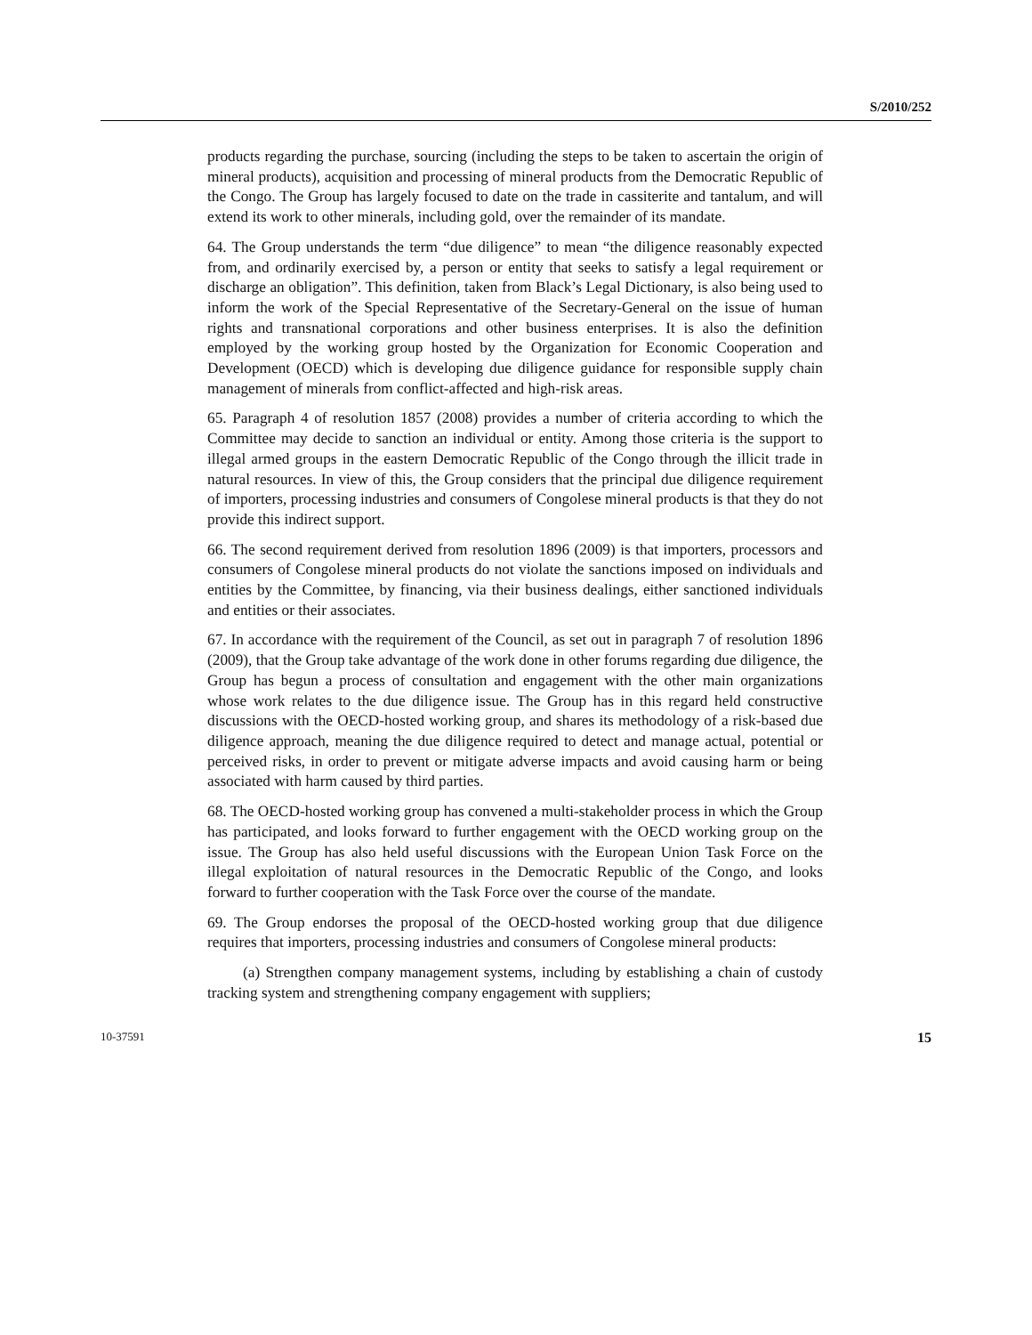S/2010/252
products regarding the purchase, sourcing (including the steps to be taken to ascertain the origin of mineral products), acquisition and processing of mineral products from the Democratic Republic of the Congo. The Group has largely focused to date on the trade in cassiterite and tantalum, and will extend its work to other minerals, including gold, over the remainder of its mandate.
64. The Group understands the term “due diligence” to mean “the diligence reasonably expected from, and ordinarily exercised by, a person or entity that seeks to satisfy a legal requirement or discharge an obligation”. This definition, taken from Black’s Legal Dictionary, is also being used to inform the work of the Special Representative of the Secretary-General on the issue of human rights and transnational corporations and other business enterprises. It is also the definition employed by the working group hosted by the Organization for Economic Cooperation and Development (OECD) which is developing due diligence guidance for responsible supply chain management of minerals from conflict-affected and high-risk areas.
65. Paragraph 4 of resolution 1857 (2008) provides a number of criteria according to which the Committee may decide to sanction an individual or entity. Among those criteria is the support to illegal armed groups in the eastern Democratic Republic of the Congo through the illicit trade in natural resources. In view of this, the Group considers that the principal due diligence requirement of importers, processing industries and consumers of Congolese mineral products is that they do not provide this indirect support.
66. The second requirement derived from resolution 1896 (2009) is that importers, processors and consumers of Congolese mineral products do not violate the sanctions imposed on individuals and entities by the Committee, by financing, via their business dealings, either sanctioned individuals and entities or their associates.
67. In accordance with the requirement of the Council, as set out in paragraph 7 of resolution 1896 (2009), that the Group take advantage of the work done in other forums regarding due diligence, the Group has begun a process of consultation and engagement with the other main organizations whose work relates to the due diligence issue. The Group has in this regard held constructive discussions with the OECD-hosted working group, and shares its methodology of a risk-based due diligence approach, meaning the due diligence required to detect and manage actual, potential or perceived risks, in order to prevent or mitigate adverse impacts and avoid causing harm or being associated with harm caused by third parties.
68. The OECD-hosted working group has convened a multi-stakeholder process in which the Group has participated, and looks forward to further engagement with the OECD working group on the issue. The Group has also held useful discussions with the European Union Task Force on the illegal exploitation of natural resources in the Democratic Republic of the Congo, and looks forward to further cooperation with the Task Force over the course of the mandate.
69. The Group endorses the proposal of the OECD-hosted working group that due diligence requires that importers, processing industries and consumers of Congolese mineral products:
(a) Strengthen company management systems, including by establishing a chain of custody tracking system and strengthening company engagement with suppliers;
10-37591 15